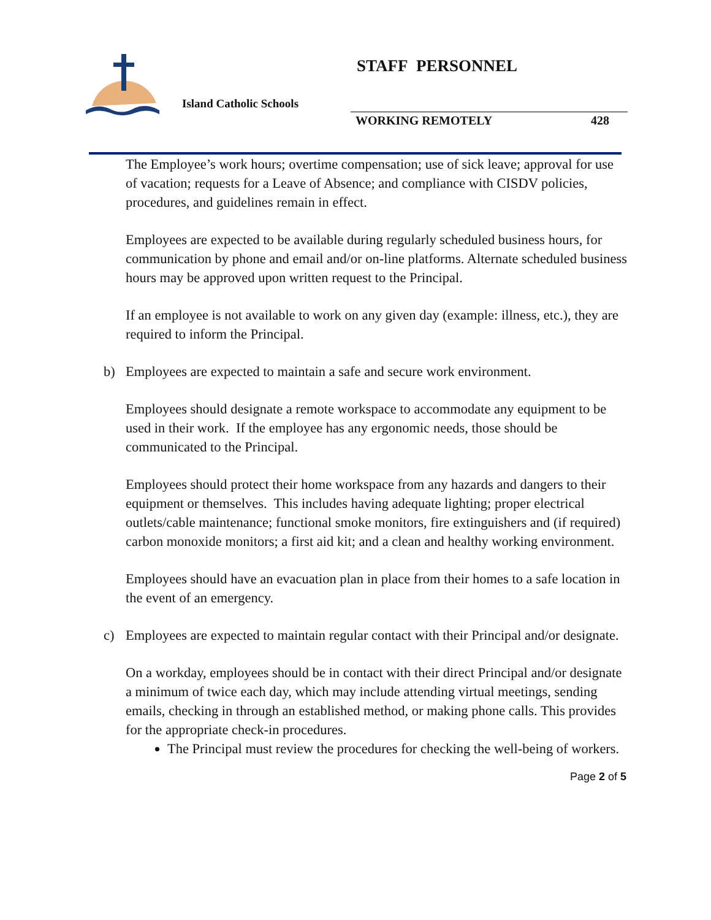Island Catholic Schools
STAFF PERSONNEL
WORKING REMOTELY 428
The Employee’s work hours; overtime compensation; use of sick leave; approval for use of vacation; requests for a Leave of Absence; and compliance with CISDV policies, procedures, and guidelines remain in effect.
Employees are expected to be available during regularly scheduled business hours, for communication by phone and email and/or on-line platforms. Alternate scheduled business hours may be approved upon written request to the Principal.
If an employee is not available to work on any given day (example: illness, etc.), they are required to inform the Principal.
b) Employees are expected to maintain a safe and secure work environment.
Employees should designate a remote workspace to accommodate any equipment to be used in their work. If the employee has any ergonomic needs, those should be communicated to the Principal.
Employees should protect their home workspace from any hazards and dangers to their equipment or themselves. This includes having adequate lighting; proper electrical outlets/cable maintenance; functional smoke monitors, fire extinguishers and (if required) carbon monoxide monitors; a first aid kit; and a clean and healthy working environment.
Employees should have an evacuation plan in place from their homes to a safe location in the event of an emergency.
c) Employees are expected to maintain regular contact with their Principal and/or designate.
On a workday, employees should be in contact with their direct Principal and/or designate a minimum of twice each day, which may include attending virtual meetings, sending emails, checking in through an established method, or making phone calls. This provides for the appropriate check-in procedures.
The Principal must review the procedures for checking the well-being of workers.
Page 2 of 5